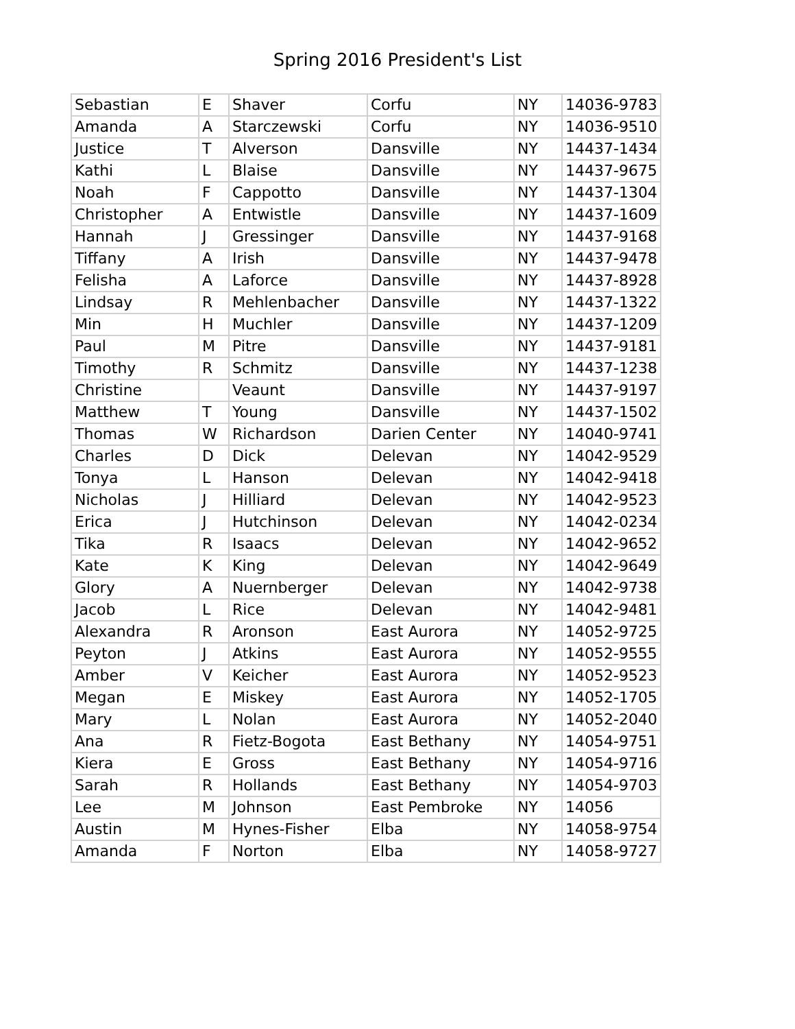Spring 2016 President's List
| Sebastian | E | Shaver | Corfu | NY | 14036-9783 |
| Amanda | A | Starczewski | Corfu | NY | 14036-9510 |
| Justice | T | Alverson | Dansville | NY | 14437-1434 |
| Kathi | L | Blaise | Dansville | NY | 14437-9675 |
| Noah | F | Cappotto | Dansville | NY | 14437-1304 |
| Christopher | A | Entwistle | Dansville | NY | 14437-1609 |
| Hannah | J | Gressinger | Dansville | NY | 14437-9168 |
| Tiffany | A | Irish | Dansville | NY | 14437-9478 |
| Felisha | A | Laforce | Dansville | NY | 14437-8928 |
| Lindsay | R | Mehlenbacher | Dansville | NY | 14437-1322 |
| Min | H | Muchler | Dansville | NY | 14437-1209 |
| Paul | M | Pitre | Dansville | NY | 14437-9181 |
| Timothy | R | Schmitz | Dansville | NY | 14437-1238 |
| Christine | | Veaunt | Dansville | NY | 14437-9197 |
| Matthew | T | Young | Dansville | NY | 14437-1502 |
| Thomas | W | Richardson | Darien Center | NY | 14040-9741 |
| Charles | D | Dick | Delevan | NY | 14042-9529 |
| Tonya | L | Hanson | Delevan | NY | 14042-9418 |
| Nicholas | J | Hilliard | Delevan | NY | 14042-9523 |
| Erica | J | Hutchinson | Delevan | NY | 14042-0234 |
| Tika | R | Isaacs | Delevan | NY | 14042-9652 |
| Kate | K | King | Delevan | NY | 14042-9649 |
| Glory | A | Nuernberger | Delevan | NY | 14042-9738 |
| Jacob | L | Rice | Delevan | NY | 14042-9481 |
| Alexandra | R | Aronson | East Aurora | NY | 14052-9725 |
| Peyton | J | Atkins | East Aurora | NY | 14052-9555 |
| Amber | V | Keicher | East Aurora | NY | 14052-9523 |
| Megan | E | Miskey | East Aurora | NY | 14052-1705 |
| Mary | L | Nolan | East Aurora | NY | 14052-2040 |
| Ana | R | Fietz-Bogota | East Bethany | NY | 14054-9751 |
| Kiera | E | Gross | East Bethany | NY | 14054-9716 |
| Sarah | R | Hollands | East Bethany | NY | 14054-9703 |
| Lee | M | Johnson | East Pembroke | NY | 14056 |
| Austin | M | Hynes-Fisher | Elba | NY | 14058-9754 |
| Amanda | F | Norton | Elba | NY | 14058-9727 |